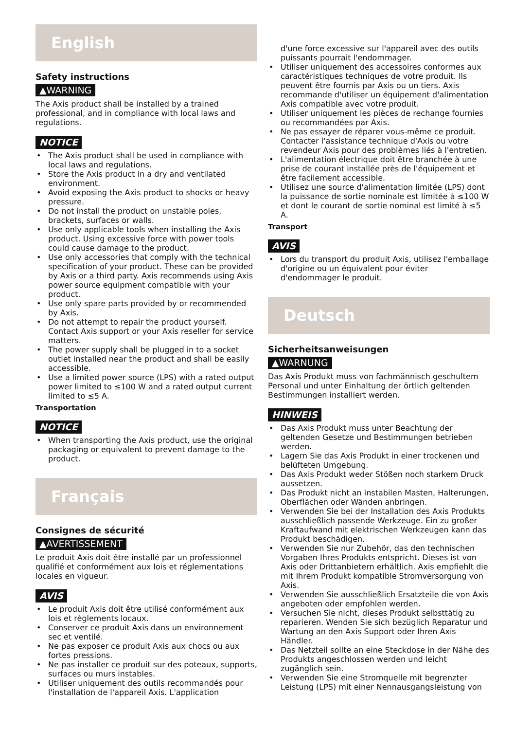English
Safety instructions
▲WARNING
The Axis product shall be installed by a trained professional, and in compliance with local laws and regulations.
NOTICE
• The Axis product shall be used in compliance with local laws and regulations.
• Store the Axis product in a dry and ventilated environment.
• Avoid exposing the Axis product to shocks or heavy pressure.
• Do not install the product on unstable poles, brackets, surfaces or walls.
• Use only applicable tools when installing the Axis product. Using excessive force with power tools could cause damage to the product.
• Use only accessories that comply with the technical specification of your product. These can be provided by Axis or a third party. Axis recommends using Axis power source equipment compatible with your product.
• Use only spare parts provided by or recommended by Axis.
• Do not attempt to repair the product yourself. Contact Axis support or your Axis reseller for service matters.
• The power supply shall be plugged in to a socket outlet installed near the product and shall be easily accessible.
• Use a limited power source (LPS) with a rated output power limited to ≤100 W and a rated output current limited to ≤5 A.
Transportation
NOTICE
• When transporting the Axis product, use the original packaging or equivalent to prevent damage to the product.
Français
Consignes de sécurité
▲AVERTISSEMENT
Le produit Axis doit être installé par un professionnel qualifié et conformément aux lois et réglementations locales en vigueur.
AVIS
• Le produit Axis doit être utilisé conformément aux lois et règlements locaux.
• Conserver ce produit Axis dans un environnement sec et ventilé.
• Ne pas exposer ce produit Axis aux chocs ou aux fortes pressions.
• Ne pas installer ce produit sur des poteaux, supports, surfaces ou murs instables.
• Utiliser uniquement des outils recommandés pour l'installation de l'appareil Axis. L'application
d'une force excessive sur l'appareil avec des outils puissants pourrait l'endommager.
• Utiliser uniquement des accessoires conformes aux caractéristiques techniques de votre produit. Ils peuvent être fournis par Axis ou un tiers. Axis recommande d'utiliser un équipement d'alimentation Axis compatible avec votre produit.
• Utiliser uniquement les pièces de rechange fournies ou recommandées par Axis.
• Ne pas essayer de réparer vous-même ce produit. Contacter l'assistance technique d'Axis ou votre revendeur Axis pour des problèmes liés à l'entretien.
• L'alimentation électrique doit être branchée à une prise de courant installée près de l'équipement et être facilement accessible.
• Utilisez une source d'alimentation limitée (LPS) dont la puissance de sortie nominale est limitée à ≤100 W et dont le courant de sortie nominal est limité à ≤5 A.
Transport
AVIS
• Lors du transport du produit Axis, utilisez l'emballage d'origine ou un équivalent pour éviter d'endommager le produit.
Deutsch
Sicherheitsanweisungen
▲WARNUNG
Das Axis Produkt muss von fachmännisch geschultem Personal und unter Einhaltung der örtlich geltenden Bestimmungen installiert werden.
HINWEIS
• Das Axis Produkt muss unter Beachtung der geltenden Gesetze und Bestimmungen betrieben werden.
• Lagern Sie das Axis Produkt in einer trockenen und belüfteten Umgebung.
• Das Axis Produkt weder Stößen noch starkem Druck aussetzen.
• Das Produkt nicht an instabilen Masten, Halterungen, Oberflächen oder Wänden anbringen.
• Verwenden Sie bei der Installation des Axis Produkts ausschließlich passende Werkzeuge. Ein zu großer Kraftaufwand mit elektrischen Werkzeugen kann das Produkt beschädigen.
• Verwenden Sie nur Zubehör, das den technischen Vorgaben Ihres Produkts entspricht. Dieses ist von Axis oder Drittanbietern erhältlich. Axis empfiehlt die mit Ihrem Produkt kompatible Stromversorgung von Axis.
• Verwenden Sie ausschließlich Ersatzteile die von Axis angeboten oder empfohlen werden.
• Versuchen Sie nicht, dieses Produkt selbsttätig zu reparieren. Wenden Sie sich bezüglich Reparatur und Wartung an den Axis Support oder Ihren Axis Händler.
• Das Netzteil sollte an eine Steckdose in der Nähe des Produkts angeschlossen werden und leicht zugänglich sein.
• Verwenden Sie eine Stromquelle mit begrenzter Leistung (LPS) mit einer Nennausgangsleistung von